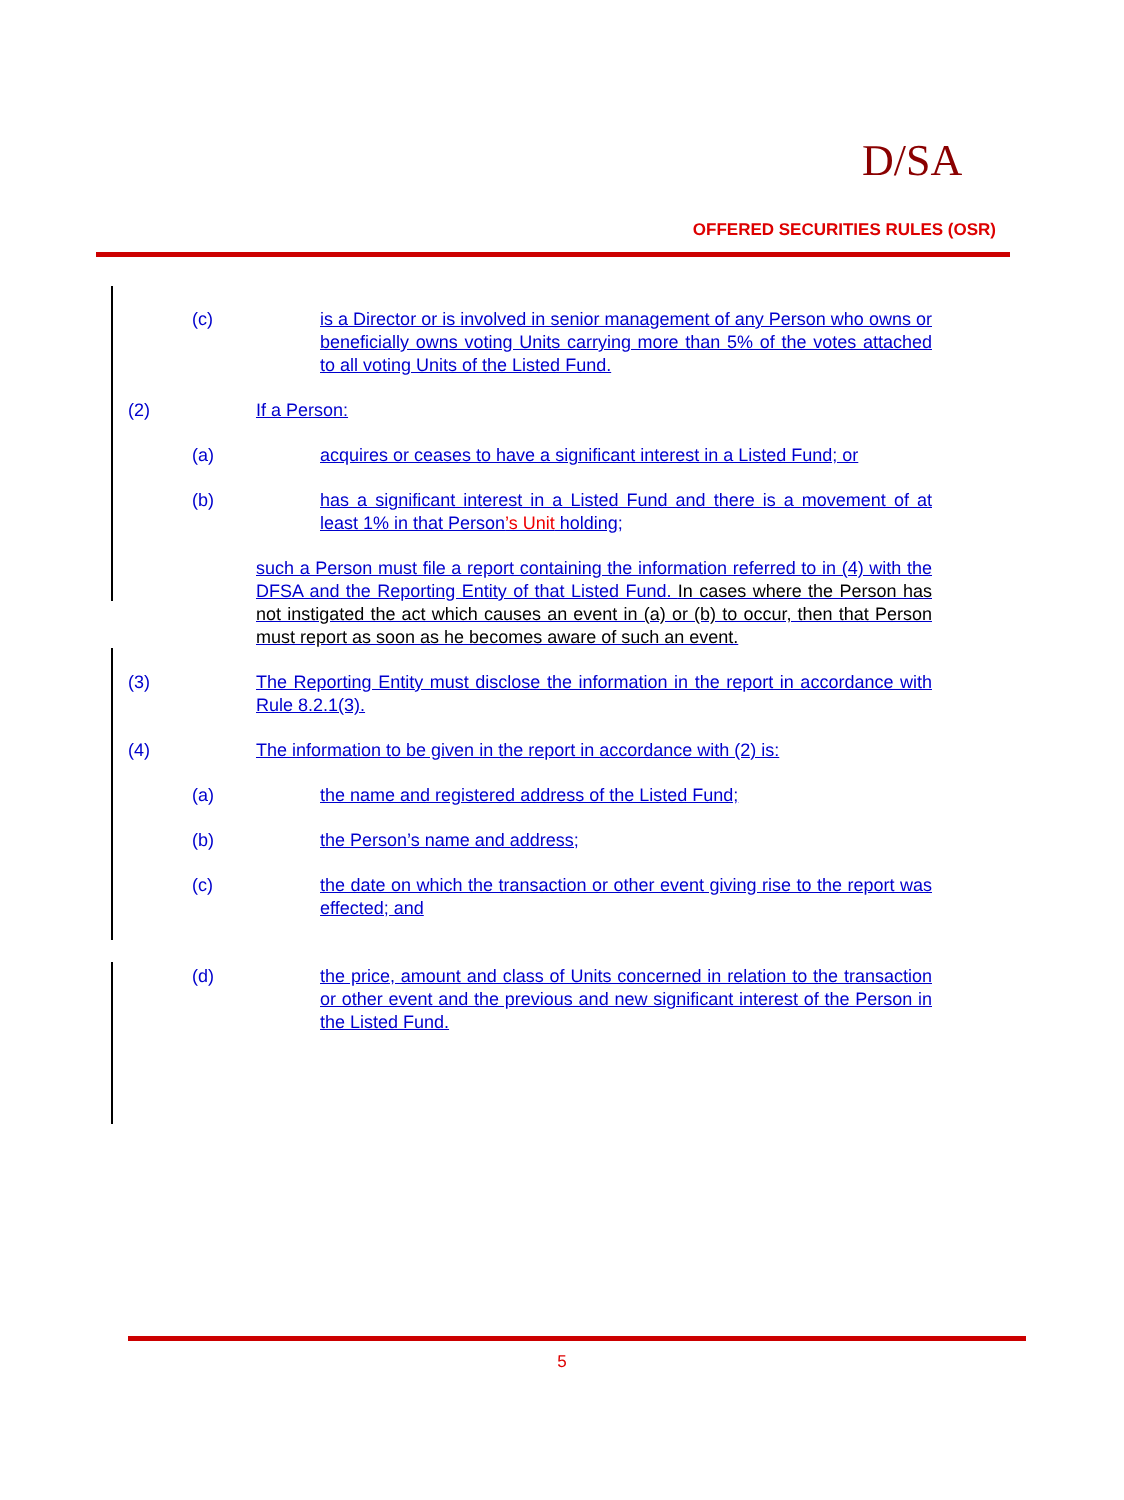D/SA
OFFERED SECURITIES RULES (OSR)
(c) is a Director or is involved in senior management of any Person who owns or beneficially owns voting Units carrying more than 5% of the votes attached to all voting Units of the Listed Fund.
(2) If a Person:
(a) acquires or ceases to have a significant interest in a Listed Fund; or
(b) has a significant interest in a Listed Fund and there is a movement of at least 1% in that Person’s Unit holding;
such a Person must file a report containing the information referred to in (4) with the DFSA and the Reporting Entity of that Listed Fund. In cases where the Person has not instigated the act which causes an event in (a) or (b) to occur, then that Person must report as soon as he becomes aware of such an event.
(3) The Reporting Entity must disclose the information in the report in accordance with Rule 8.2.1(3).
(4) The information to be given in the report in accordance with (2) is:
(a) the name and registered address of the Listed Fund;
(b) the Person’s name and address;
(c) the date on which the transaction or other event giving rise to the report was effected; and
(d) the price, amount and class of Units concerned in relation to the transaction or other event and the previous and new significant interest of the Person in the Listed Fund.
5